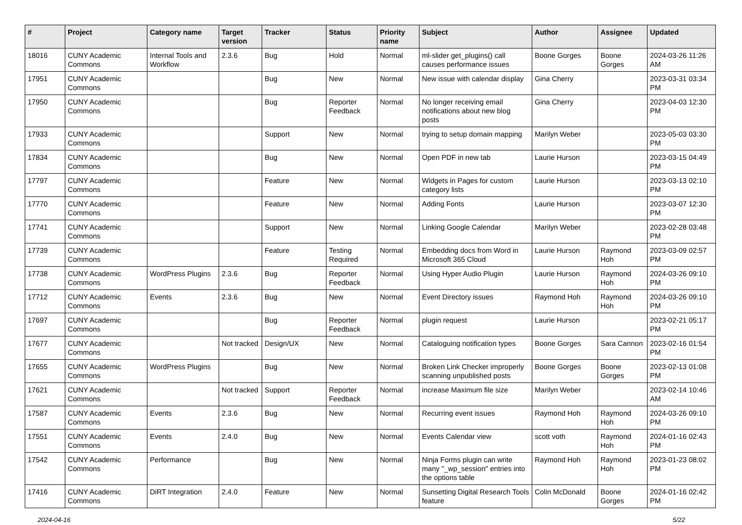| # | Project | Category name | Target version | Tracker | Status | Priority name | Subject | Author | Assignee | Updated |
| --- | --- | --- | --- | --- | --- | --- | --- | --- | --- | --- |
| 18016 | CUNY Academic Commons | Internal Tools and Workflow | 2.3.6 | Bug | Hold | Normal | ml-slider get_plugins() call causes performance issues | Boone Gorges | Boone Gorges | 2024-03-26 11:26 AM |
| 17951 | CUNY Academic Commons | | | Bug | New | Normal | New issue with calendar display | Gina Cherry | | 2023-03-31 03:34 PM |
| 17950 | CUNY Academic Commons | | | Bug | Reporter Feedback | Normal | No longer receiving email notifications about new blog posts | Gina Cherry | | 2023-04-03 12:30 PM |
| 17933 | CUNY Academic Commons | | | Support | New | Normal | trying to setup domain mapping | Marilyn Weber | | 2023-05-03 03:30 PM |
| 17834 | CUNY Academic Commons | | | Bug | New | Normal | Open PDF in new tab | Laurie Hurson | | 2023-03-15 04:49 PM |
| 17797 | CUNY Academic Commons | | | Feature | New | Normal | Widgets in Pages for custom category lists | Laurie Hurson | | 2023-03-13 02:10 PM |
| 17770 | CUNY Academic Commons | | | Feature | New | Normal | Adding Fonts | Laurie Hurson | | 2023-03-07 12:30 PM |
| 17741 | CUNY Academic Commons | | | Support | New | Normal | Linking Google Calendar | Marilyn Weber | | 2023-02-28 03:48 PM |
| 17739 | CUNY Academic Commons | | | Feature | Testing Required | Normal | Embedding docs from Word in Microsoft 365 Cloud | Laurie Hurson | Raymond Hoh | 2023-03-09 02:57 PM |
| 17738 | CUNY Academic Commons | WordPress Plugins | 2.3.6 | Bug | Reporter Feedback | Normal | Using Hyper Audio Plugin | Laurie Hurson | Raymond Hoh | 2024-03-26 09:10 PM |
| 17712 | CUNY Academic Commons | Events | 2.3.6 | Bug | New | Normal | Event Directory issues | Raymond Hoh | Raymond Hoh | 2024-03-26 09:10 PM |
| 17697 | CUNY Academic Commons | | | Bug | Reporter Feedback | Normal | plugin request | Laurie Hurson | | 2023-02-21 05:17 PM |
| 17677 | CUNY Academic Commons | | Not tracked | Design/UX | New | Normal | Cataloguing notification types | Boone Gorges | Sara Cannon | 2023-02-16 01:54 PM |
| 17655 | CUNY Academic Commons | WordPress Plugins | | Bug | New | Normal | Broken Link Checker improperly scanning unpublished posts | Boone Gorges | Boone Gorges | 2023-02-13 01:08 PM |
| 17621 | CUNY Academic Commons | | Not tracked | Support | Reporter Feedback | Normal | increase Maximum file size | Marilyn Weber | | 2023-02-14 10:46 AM |
| 17587 | CUNY Academic Commons | Events | 2.3.6 | Bug | New | Normal | Recurring event issues | Raymond Hoh | Raymond Hoh | 2024-03-26 09:10 PM |
| 17551 | CUNY Academic Commons | Events | 2.4.0 | Bug | New | Normal | Events Calendar view | scott voth | Raymond Hoh | 2024-01-16 02:43 PM |
| 17542 | CUNY Academic Commons | Performance | | Bug | New | Normal | Ninja Forms plugin can write many "_wp_session" entries into the options table | Raymond Hoh | Raymond Hoh | 2023-01-23 08:02 PM |
| 17416 | CUNY Academic Commons | DiRT Integration | 2.4.0 | Feature | New | Normal | Sunsetting Digital Research Tools feature | Colin McDonald | Boone Gorges | 2024-01-16 02:42 PM |
2024-04-16 5/22